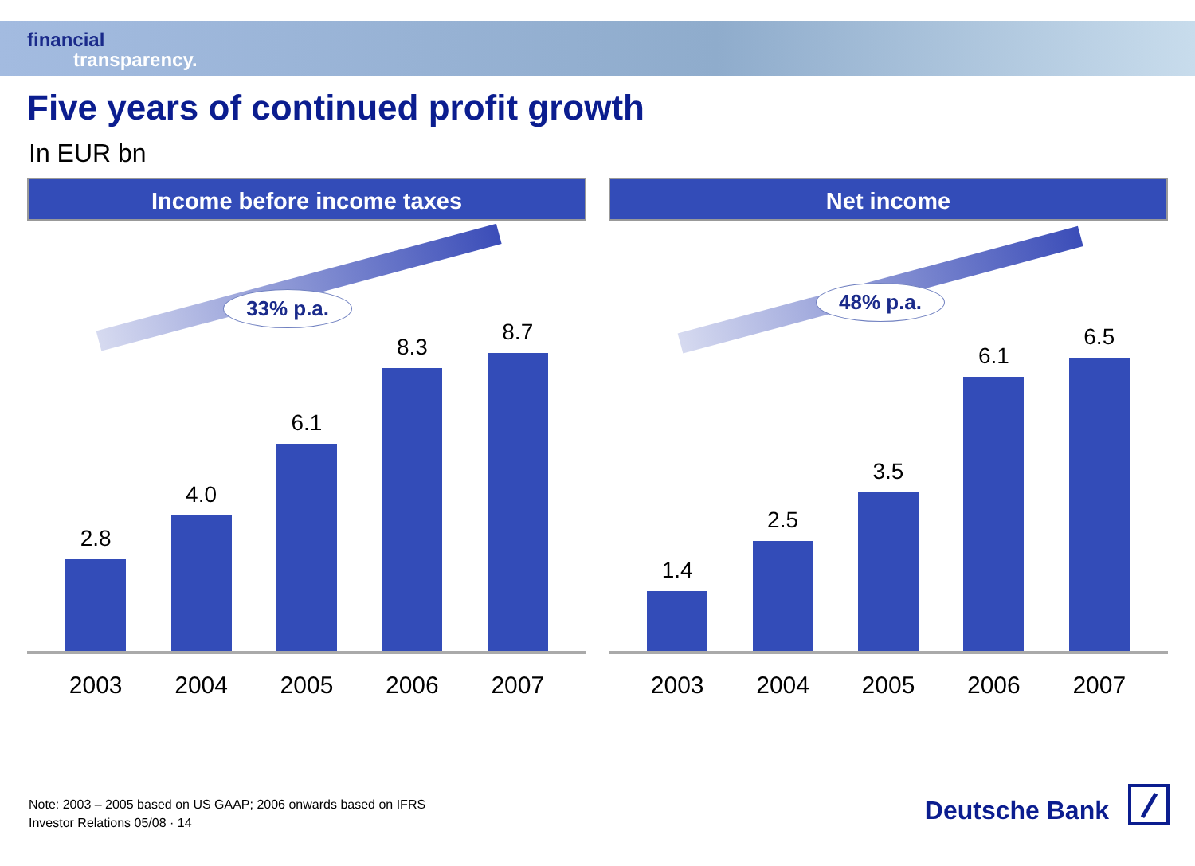financial
transparency.
Five years of continued profit growth
In EUR bn
Income before income taxes
33% p.a.
2.8
4.0
6.1
8.3
8.7
2003 2004 2005 2006 2007
Net income
48% p.a.
1.4
2.5
3.5
6.1
6.5
2003 2004 2005 2006 2007
Note: 2003 – 2005 based on US GAAP; 2006 onwards based on IFRS
Investor Relations 05/08 · 14
Deutsche Bank